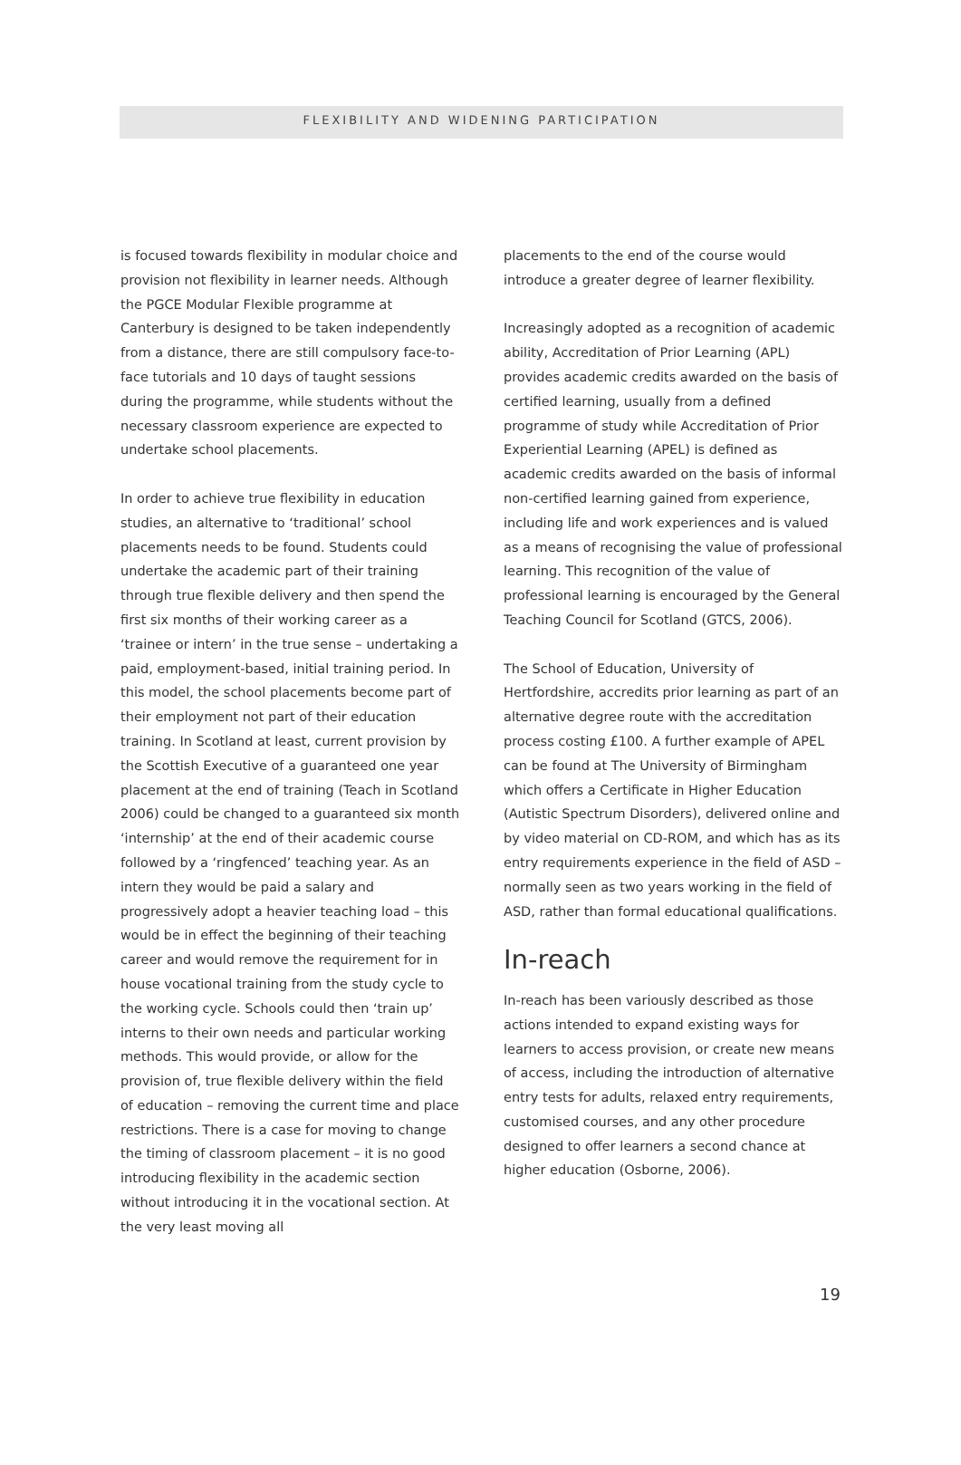FLEXIBILITY AND WIDENING PARTICIPATION
is focused towards flexibility in modular choice and provision not flexibility in learner needs. Although the PGCE Modular Flexible programme at Canterbury is designed to be taken independently from a distance, there are still compulsory face-to-face tutorials and 10 days of taught sessions during the programme, while students without the necessary classroom experience are expected to undertake school placements.
In order to achieve true flexibility in education studies, an alternative to ‘traditional’ school placements needs to be found. Students could undertake the academic part of their training through true flexible delivery and then spend the first six months of their working career as a ‘trainee or intern’ in the true sense – undertaking a paid, employment-based, initial training period. In this model, the school placements become part of their employment not part of their education training. In Scotland at least, current provision by the Scottish Executive of a guaranteed one year placement at the end of training (Teach in Scotland 2006) could be changed to a guaranteed six month ‘internship’ at the end of their academic course followed by a ‘ringfenced’ teaching year. As an intern they would be paid a salary and progressively adopt a heavier teaching load – this would be in effect the beginning of their teaching career and would remove the requirement for in house vocational training from the study cycle to the working cycle. Schools could then ‘train up’ interns to their own needs and particular working methods. This would provide, or allow for the provision of, true flexible delivery within the field of education – removing the current time and place restrictions. There is a case for moving to change the timing of classroom placement – it is no good introducing flexibility in the academic section without introducing it in the vocational section. At the very least moving all
placements to the end of the course would introduce a greater degree of learner flexibility.
Increasingly adopted as a recognition of academic ability, Accreditation of Prior Learning (APL) provides academic credits awarded on the basis of certified learning, usually from a defined programme of study while Accreditation of Prior Experiential Learning (APEL) is defined as academic credits awarded on the basis of informal non-certified learning gained from experience, including life and work experiences and is valued as a means of recognising the value of professional learning. This recognition of the value of professional learning is encouraged by the General Teaching Council for Scotland (GTCS, 2006).
The School of Education, University of Hertfordshire, accredits prior learning as part of an alternative degree route with the accreditation process costing £100. A further example of APEL can be found at The University of Birmingham which offers a Certificate in Higher Education (Autistic Spectrum Disorders), delivered online and by video material on CD-ROM, and which has as its entry requirements experience in the field of ASD – normally seen as two years working in the field of ASD, rather than formal educational qualifications.
In-reach
In-reach has been variously described as those actions intended to expand existing ways for learners to access provision, or create new means of access, including the introduction of alternative entry tests for adults, relaxed entry requirements, customised courses, and any other procedure designed to offer learners a second chance at higher education (Osborne, 2006).
19